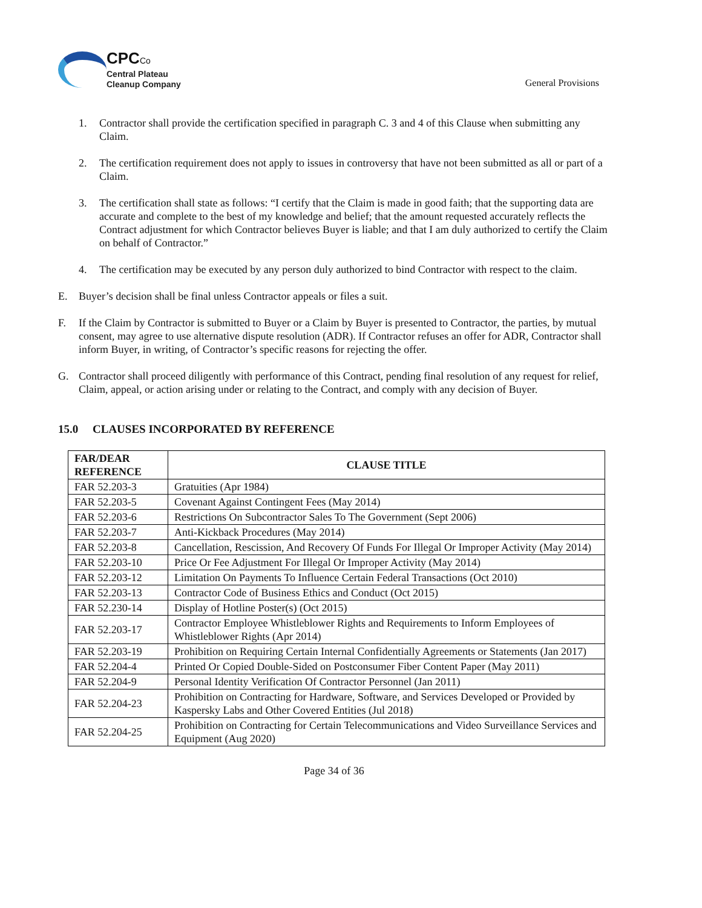CPCCo
Central Plateau
Cleanup Company
General Provisions
1. Contractor shall provide the certification specified in paragraph C. 3 and 4 of this Clause when submitting any Claim.
2. The certification requirement does not apply to issues in controversy that have not been submitted as all or part of a Claim.
3. The certification shall state as follows: “I certify that the Claim is made in good faith; that the supporting data are accurate and complete to the best of my knowledge and belief; that the amount requested accurately reflects the Contract adjustment for which Contractor believes Buyer is liable; and that I am duly authorized to certify the Claim on behalf of Contractor.”
4. The certification may be executed by any person duly authorized to bind Contractor with respect to the claim.
E. Buyer’s decision shall be final unless Contractor appeals or files a suit.
F. If the Claim by Contractor is submitted to Buyer or a Claim by Buyer is presented to Contractor, the parties, by mutual consent, may agree to use alternative dispute resolution (ADR). If Contractor refuses an offer for ADR, Contractor shall inform Buyer, in writing, of Contractor’s specific reasons for rejecting the offer.
G. Contractor shall proceed diligently with performance of this Contract, pending final resolution of any request for relief, Claim, appeal, or action arising under or relating to the Contract, and comply with any decision of Buyer.
15.0 CLAUSES INCORPORATED BY REFERENCE
| FAR/DEAR REFERENCE | CLAUSE TITLE |
| --- | --- |
| FAR 52.203-3 | Gratuities (Apr 1984) |
| FAR 52.203-5 | Covenant Against Contingent Fees (May 2014) |
| FAR 52.203-6 | Restrictions On Subcontractor Sales To The Government (Sept 2006) |
| FAR 52.203-7 | Anti-Kickback Procedures (May 2014) |
| FAR 52.203-8 | Cancellation, Rescission, And Recovery Of Funds For Illegal Or Improper Activity (May 2014) |
| FAR 52.203-10 | Price Or Fee Adjustment For Illegal Or Improper Activity (May 2014) |
| FAR 52.203-12 | Limitation On Payments To Influence Certain Federal Transactions (Oct 2010) |
| FAR 52.203-13 | Contractor Code of Business Ethics and Conduct (Oct 2015) |
| FAR 52.230-14 | Display of Hotline Poster(s) (Oct 2015) |
| FAR 52.203-17 | Contractor Employee Whistleblower Rights and Requirements to Inform Employees of Whistleblower Rights (Apr 2014) |
| FAR 52.203-19 | Prohibition on Requiring Certain Internal Confidentially Agreements or Statements (Jan 2017) |
| FAR 52.204-4 | Printed Or Copied Double-Sided on Postconsumer Fiber Content Paper (May 2011) |
| FAR 52.204-9 | Personal Identity Verification Of Contractor Personnel (Jan 2011) |
| FAR 52.204-23 | Prohibition on Contracting for Hardware, Software, and Services Developed or Provided by Kaspersky Labs and Other Covered Entities (Jul 2018) |
| FAR 52.204-25 | Prohibition on Contracting for Certain Telecommunications and Video Surveillance Services and Equipment (Aug 2020) |
Page 34 of 36